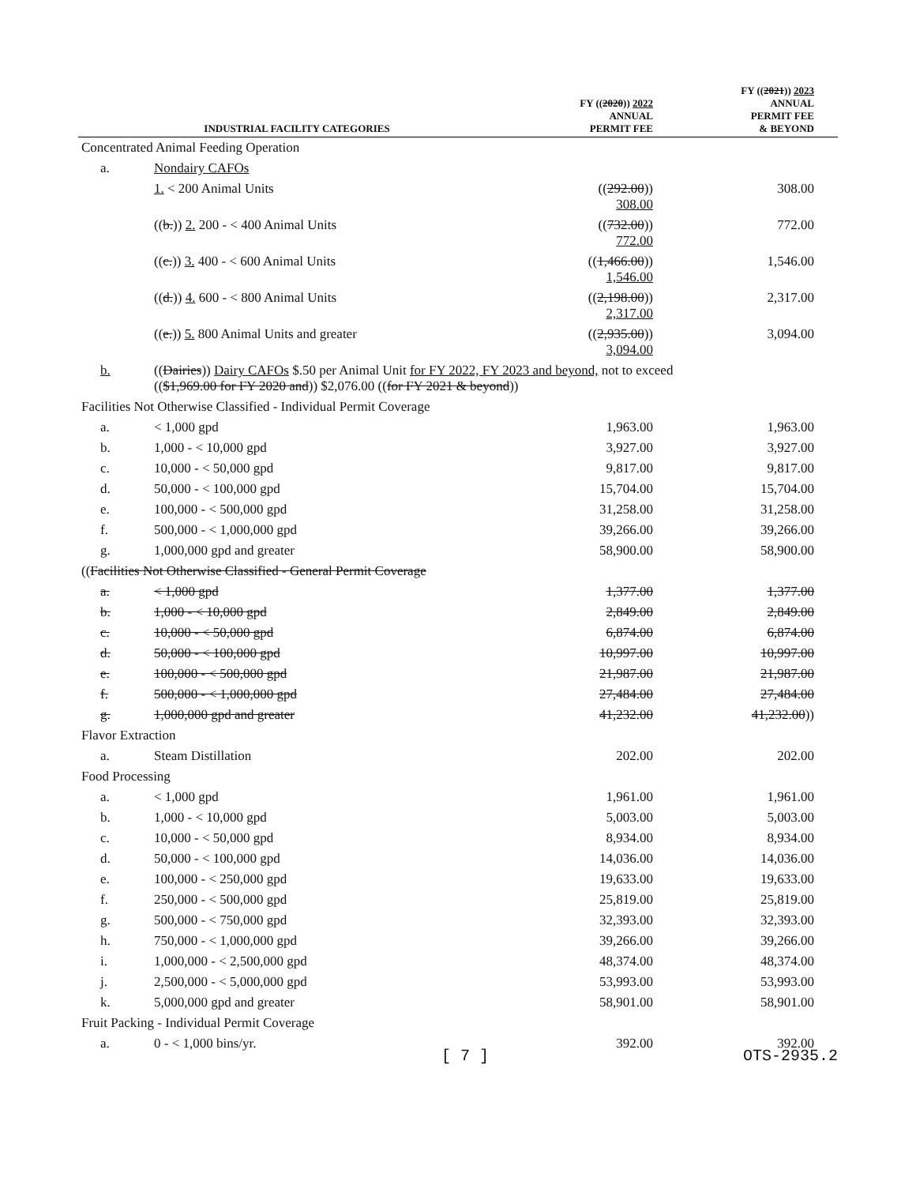| INDUSTRIAL FACILITY CATEGORIES | | FY (( 2020 )) 2022 ANNUAL PERMIT FEE | FY (( 2021 )) 2023 ANNUAL PERMIT FEE & BEYOND |
| --- | --- | --- | --- |
| Concentrated Animal Feeding Operation | | | |
| a. | Nondairy CAFOs | | |
| | 1. < 200 Animal Units | (( 292.00 )) 308.00 | 308.00 |
| | (( b. )) 2. 200 - < 400 Animal Units | (( 732.00 )) 772.00 | 772.00 |
| | (( c. )) 3. 400 - < 600 Animal Units | (( 1,466.00 )) 1,546.00 | 1,546.00 |
| | (( d. )) 4. 600 - < 800 Animal Units | (( 2,198.00 )) 2,317.00 | 2,317.00 |
| | (( e. )) 5. 800 Animal Units and greater | (( 2,935.00 )) 3,094.00 | 3,094.00 |
| b. | (( Dairies )) Dairy CAFOs $.50 per Animal Unit for FY 2022, FY 2023 and beyond, not to exceed (( $1,969.00 for FY 2020 and )) $2,076.00 (( for FY 2021 & beyond )) | | |
| Facilities Not Otherwise Classified - Individual Permit Coverage | | | |
| a. | < 1,000 gpd | 1,963.00 | 1,963.00 |
| b. | 1,000 - < 10,000 gpd | 3,927.00 | 3,927.00 |
| c. | 10,000 - < 50,000 gpd | 9,817.00 | 9,817.00 |
| d. | 50,000 - < 100,000 gpd | 15,704.00 | 15,704.00 |
| e. | 100,000 - < 500,000 gpd | 31,258.00 | 31,258.00 |
| f. | 500,000 - < 1,000,000 gpd | 39,266.00 | 39,266.00 |
| g. | 1,000,000 gpd and greater | 58,900.00 | 58,900.00 |
| (( Facilities Not Otherwise Classified - General Permit Coverage | | | |
| a. | < 1,000 gpd | 1,377.00 | 1,377.00 |
| b. | 1,000 - < 10,000 gpd | 2,849.00 | 2,849.00 |
| c. | 10,000 - < 50,000 gpd | 6,874.00 | 6,874.00 |
| d. | 50,000 - < 100,000 gpd | 10,997.00 | 10,997.00 |
| e. | 100,000 - < 500,000 gpd | 21,987.00 | 21,987.00 |
| f. | 500,000 - < 1,000,000 gpd | 27,484.00 | 27,484.00 |
| g. | 1,000,000 gpd and greater | 41,232.00 | 41,232.00 )) |
| Flavor Extraction | | | |
| a. | Steam Distillation | 202.00 | 202.00 |
| Food Processing | | | |
| a. | < 1,000 gpd | 1,961.00 | 1,961.00 |
| b. | 1,000 - < 10,000 gpd | 5,003.00 | 5,003.00 |
| c. | 10,000 - < 50,000 gpd | 8,934.00 | 8,934.00 |
| d. | 50,000 - < 100,000 gpd | 14,036.00 | 14,036.00 |
| e. | 100,000 - < 250,000 gpd | 19,633.00 | 19,633.00 |
| f. | 250,000 - < 500,000 gpd | 25,819.00 | 25,819.00 |
| g. | 500,000 - < 750,000 gpd | 32,393.00 | 32,393.00 |
| h. | 750,000 - < 1,000,000 gpd | 39,266.00 | 39,266.00 |
| i. | 1,000,000 - < 2,500,000 gpd | 48,374.00 | 48,374.00 |
| j. | 2,500,000 - < 5,000,000 gpd | 53,993.00 | 53,993.00 |
| k. | 5,000,000 gpd and greater | 58,901.00 | 58,901.00 |
| Fruit Packing - Individual Permit Coverage | | | |
| a. | 0 - < 1,000 bins/yr. | 392.00 | 392.00 |
[ 7 ] OTS-2935.2